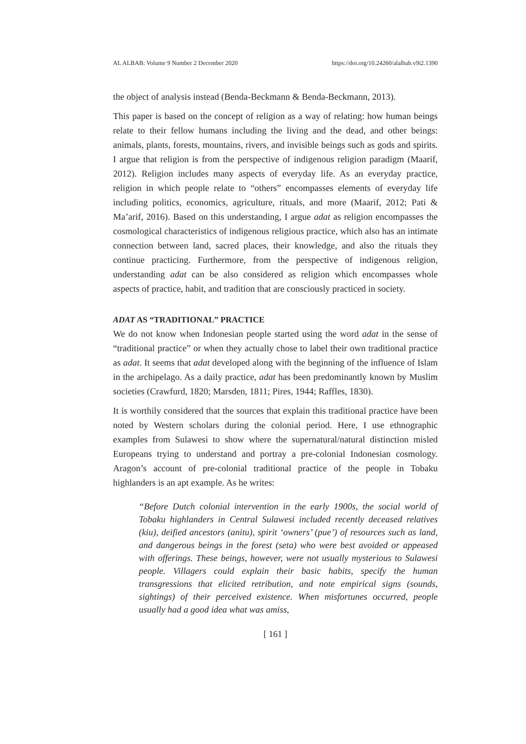AL ALBAB: Volume 9 Number 2 December 2020 https://doi.org/10.24260/alalbab.v9i2.1390
the object of analysis instead (Benda-Beckmann & Benda-Beckmann, 2013).
This paper is based on the concept of religion as a way of relating: how human beings relate to their fellow humans including the living and the dead, and other beings: animals, plants, forests, mountains, rivers, and invisible beings such as gods and spirits. I argue that religion is from the perspective of indigenous religion paradigm (Maarif, 2012). Religion includes many aspects of everyday life. As an everyday practice, religion in which people relate to “others” encompasses elements of everyday life including politics, economics, agriculture, rituals, and more (Maarif, 2012; Pati & Ma’arif, 2016). Based on this understanding, I argue adat as religion encompasses the cosmological characteristics of indigenous religious practice, which also has an intimate connection between land, sacred places, their knowledge, and also the rituals they continue practicing. Furthermore, from the perspective of indigenous religion, understanding adat can be also considered as religion which encompasses whole aspects of practice, habit, and tradition that are consciously practiced in society.
ADAT AS “TRADITIONAL” PRACTICE
We do not know when Indonesian people started using the word adat in the sense of “traditional practice” or when they actually chose to label their own traditional practice as adat. It seems that adat developed along with the beginning of the influence of Islam in the archipelago. As a daily practice, adat has been predominantly known by Muslim societies (Crawfurd, 1820; Marsden, 1811; Pires, 1944; Raffles, 1830).
It is worthily considered that the sources that explain this traditional practice have been noted by Western scholars during the colonial period. Here, I use ethnographic examples from Sulawesi to show where the supernatural/natural distinction misled Europeans trying to understand and portray a pre-colonial Indonesian cosmology. Aragon’s account of pre-colonial traditional practice of the people in Tobaku highlanders is an apt example. As he writes:
“Before Dutch colonial intervention in the early 1900s, the social world of Tobaku highlanders in Central Sulawesi included recently deceased relatives (kiu), deified ancestors (anitu), spirit ‘owners’ (pue’) of resources such as land, and dangerous beings in the forest (seta) who were best avoided or appeased with offerings. These beings, however, were not usually mysterious to Sulawesi people. Villagers could explain their basic habits, specify the human transgressions that elicited retribution, and note empirical signs (sounds, sightings) of their perceived existence. When misfortunes occurred, people usually had a good idea what was amiss,
[ 161 ]